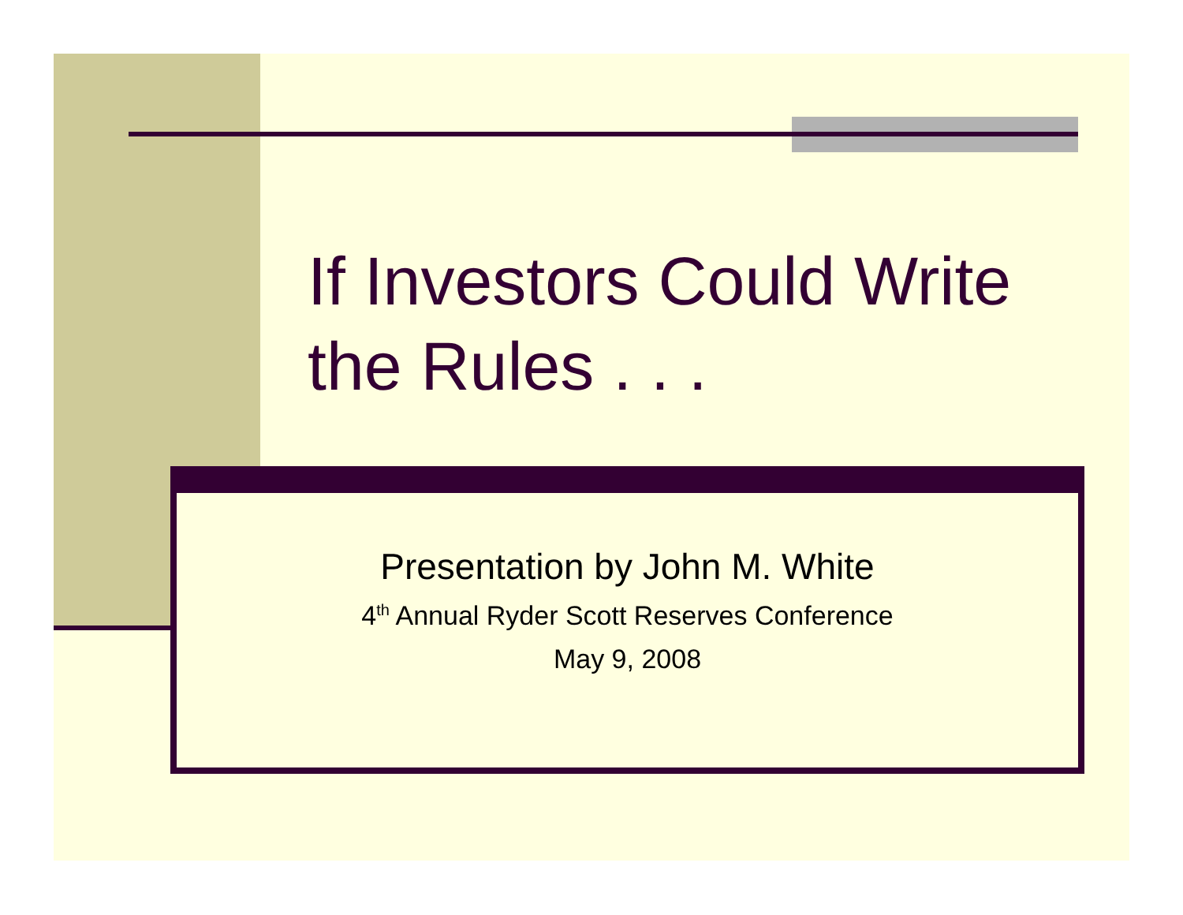If Investors Could Write the Rules . . .
Presentation by John M. White
4<sup>th</sup> Annual Ryder Scott Reserves Conference
May 9, 2008